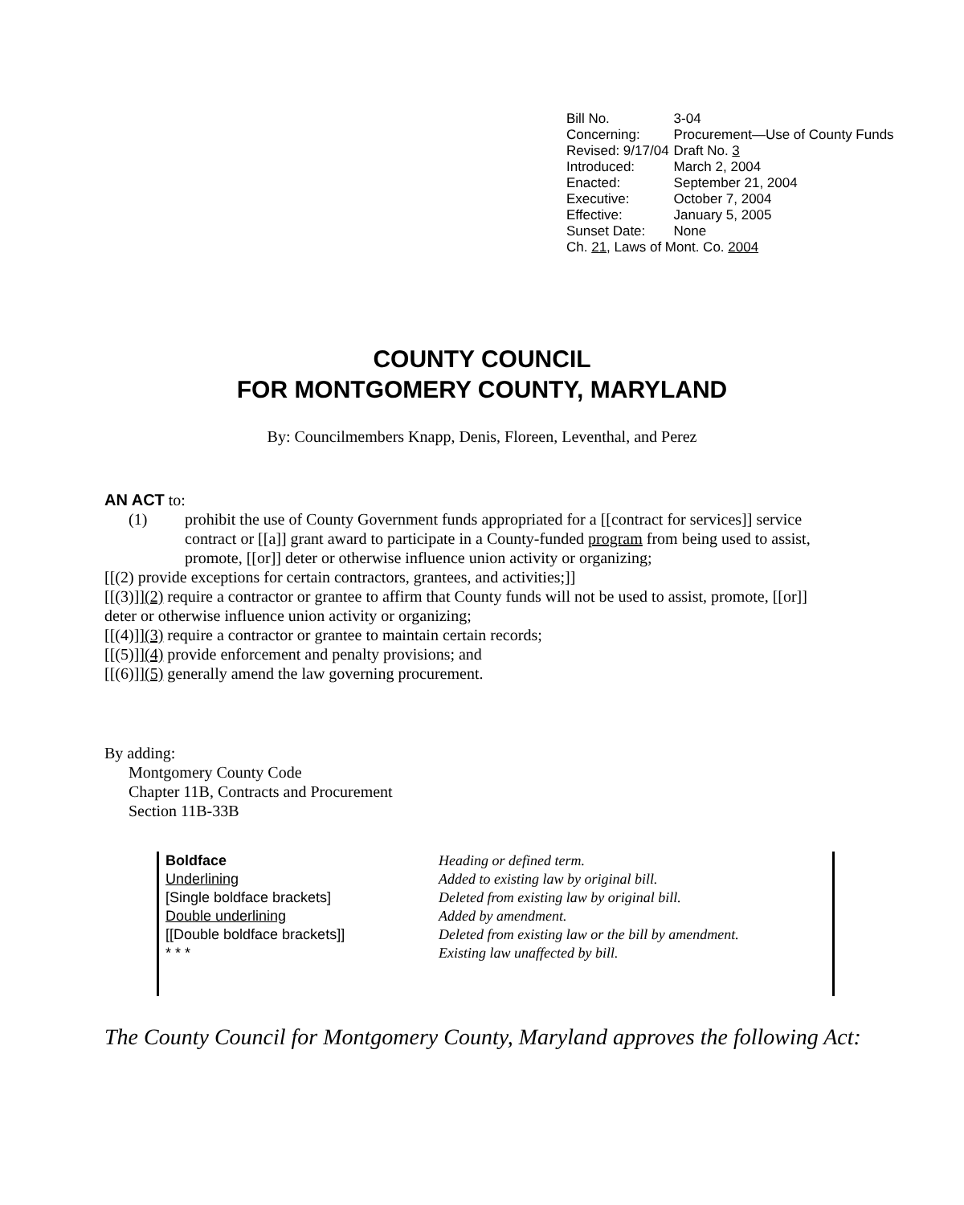| Bill No. | 3-04 |
| Concerning: | Procurement—Use of County Funds |
| Revised: 9/17/04 | Draft No. 3 |
| Introduced: | March 2, 2004 |
| Enacted: | September 21, 2004 |
| Executive: | October 7, 2004 |
| Effective: | January 5, 2005 |
| Sunset Date: | None |
| Ch. 21 , Laws of Mont. Co. 2004 | |
COUNTY COUNCIL
FOR MONTGOMERY COUNTY, MARYLAND
By: Councilmembers Knapp, Denis, Floreen, Leventhal, and Perez
AN ACT to:
(1) prohibit the use of County Government funds appropriated for a [[contract for services]] service contract or [[a]] grant award to participate in a County-funded program from being used to assist, promote, [[or]] deter or otherwise influence union activity or organizing;
[[(2) provide exceptions for certain contractors, grantees, and activities;]]
[[(3)]](2) require a contractor or grantee to affirm that County funds will not be used to assist, promote, [[or]] deter or otherwise influence union activity or organizing;
[[(4)]](3) require a contractor or grantee to maintain certain records;
[[(5)]](4) provide enforcement and penalty provisions; and
[[(6)]](5) generally amend the law governing procurement.
By adding:
Montgomery County Code
Chapter 11B, Contracts and Procurement
Section 11B-33B
| Boldface | Heading or defined term. |
| Underlining | Added to existing law by original bill. |
| [Single boldface brackets] | Deleted from existing law by original bill. |
| Double underlining | Added by amendment. |
| [[Double boldface brackets]] | Deleted from existing law or the bill by amendment. |
| * * * | Existing law unaffected by bill. |
The County Council for Montgomery County, Maryland approves the following Act: